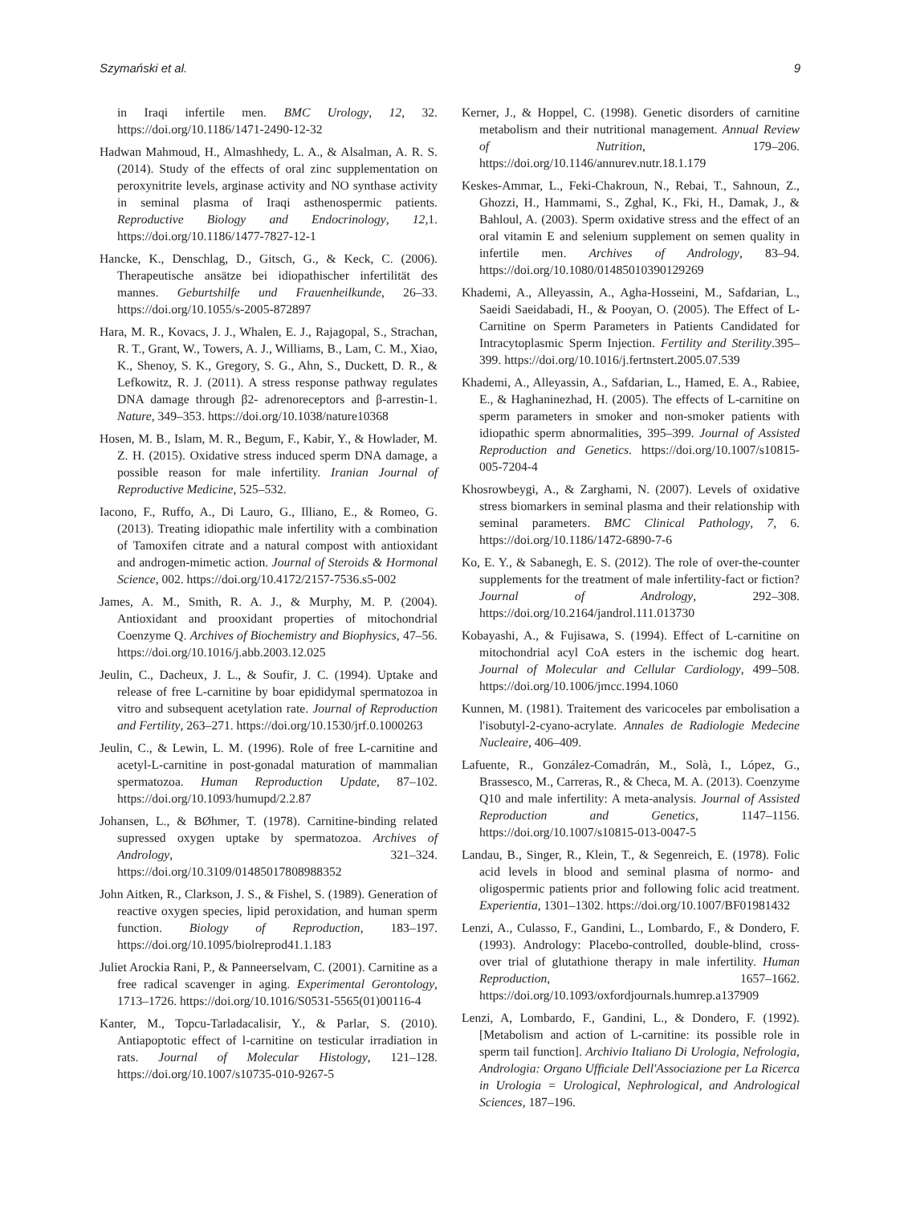Szymański et al. 9
in Iraqi infertile men. BMC Urology, 12, 32. https://doi.org/10.1186/1471-2490-12-32
Hadwan Mahmoud, H., Almashhedy, L. A., & Alsalman, A. R. S. (2014). Study of the effects of oral zinc supplementation on peroxynitrite levels, arginase activity and NO synthase activity in seminal plasma of Iraqi asthenospermic patients. Reproductive Biology and Endocrinology, 12,1. https://doi.org/10.1186/1477-7827-12-1
Hancke, K., Denschlag, D., Gitsch, G., & Keck, C. (2006). Therapeutische ansätze bei idiopathischer infertilität des mannes. Geburtshilfe und Frauenheilkunde, 26–33. https://doi.org/10.1055/s-2005-872897
Hara, M. R., Kovacs, J. J., Whalen, E. J., Rajagopal, S., Strachan, R. T., Grant, W., Towers, A. J., Williams, B., Lam, C. M., Xiao, K., Shenoy, S. K., Gregory, S. G., Ahn, S., Duckett, D. R., & Lefkowitz, R. J. (2011). A stress response pathway regulates DNA damage through β2- adrenoreceptors and β-arrestin-1. Nature, 349–353. https://doi.org/10.1038/nature10368
Hosen, M. B., Islam, M. R., Begum, F., Kabir, Y., & Howlader, M. Z. H. (2015). Oxidative stress induced sperm DNA damage, a possible reason for male infertility. Iranian Journal of Reproductive Medicine, 525–532.
Iacono, F., Ruffo, A., Di Lauro, G., Illiano, E., & Romeo, G. (2013). Treating idiopathic male infertility with a combination of Tamoxifen citrate and a natural compost with antioxidant and androgen-mimetic action. Journal of Steroids & Hormonal Science, 002. https://doi.org/10.4172/2157-7536.s5-002
James, A. M., Smith, R. A. J., & Murphy, M. P. (2004). Antioxidant and prooxidant properties of mitochondrial Coenzyme Q. Archives of Biochemistry and Biophysics, 47–56. https://doi.org/10.1016/j.abb.2003.12.025
Jeulin, C., Dacheux, J. L., & Soufir, J. C. (1994). Uptake and release of free L-carnitine by boar epididymal spermatozoa in vitro and subsequent acetylation rate. Journal of Reproduction and Fertility, 263–271. https://doi.org/10.1530/jrf.0.1000263
Jeulin, C., & Lewin, L. M. (1996). Role of free L-carnitine and acetyl-L-carnitine in post-gonadal maturation of mammalian spermatozoa. Human Reproduction Update, 87–102. https://doi.org/10.1093/humupd/2.2.87
Johansen, L., & BØhmer, T. (1978). Carnitine-binding related supressed oxygen uptake by spermatozoa. Archives of Andrology, 321–324. https://doi.org/10.3109/01485017808988352
John Aitken, R., Clarkson, J. S., & Fishel, S. (1989). Generation of reactive oxygen species, lipid peroxidation, and human sperm function. Biology of Reproduction, 183–197. https://doi.org/10.1095/biolreprod41.1.183
Juliet Arockia Rani, P., & Panneerselvam, C. (2001). Carnitine as a free radical scavenger in aging. Experimental Gerontology, 1713–1726. https://doi.org/10.1016/S0531-5565(01)00116-4
Kanter, M., Topcu-Tarladacalisir, Y., & Parlar, S. (2010). Antiapoptotic effect of l-carnitine on testicular irradiation in rats. Journal of Molecular Histology, 121–128. https://doi.org/10.1007/s10735-010-9267-5
Kerner, J., & Hoppel, C. (1998). Genetic disorders of carnitine metabolism and their nutritional management. Annual Review of Nutrition, 179–206. https://doi.org/10.1146/annurev.nutr.18.1.179
Keskes-Ammar, L., Feki-Chakroun, N., Rebai, T., Sahnoun, Z., Ghozzi, H., Hammami, S., Zghal, K., Fki, H., Damak, J., & Bahloul, A. (2003). Sperm oxidative stress and the effect of an oral vitamin E and selenium supplement on semen quality in infertile men. Archives of Andrology, 83–94. https://doi.org/10.1080/01485010390129269
Khademi, A., Alleyassin, A., Agha-Hosseini, M., Safdarian, L., Saeidi Saeidabadi, H., & Pooyan, O. (2005). The Effect of L-Carnitine on Sperm Parameters in Patients Candidated for Intracytoplasmic Sperm Injection. Fertility and Sterility.395–399. https://doi.org/10.1016/j.fertnstert.2005.07.539
Khademi, A., Alleyassin, A., Safdarian, L., Hamed, E. A., Rabiee, E., & Haghaninezhad, H. (2005). The effects of L-carnitine on sperm parameters in smoker and non-smoker patients with idiopathic sperm abnormalities, 395–399. Journal of Assisted Reproduction and Genetics. https://doi.org/10.1007/s10815-005-7204-4
Khosrowbeygi, A., & Zarghami, N. (2007). Levels of oxidative stress biomarkers in seminal plasma and their relationship with seminal parameters. BMC Clinical Pathology, 7, 6. https://doi.org/10.1186/1472-6890-7-6
Ko, E. Y., & Sabanegh, E. S. (2012). The role of over-the-counter supplements for the treatment of male infertility-fact or fiction? Journal of Andrology, 292–308. https://doi.org/10.2164/jandrol.111.013730
Kobayashi, A., & Fujisawa, S. (1994). Effect of L-carnitine on mitochondrial acyl CoA esters in the ischemic dog heart. Journal of Molecular and Cellular Cardiology, 499–508. https://doi.org/10.1006/jmcc.1994.1060
Kunnen, M. (1981). Traitement des varicoceles par embolisation a l'isobutyl-2-cyano-acrylate. Annales de Radiologie Medecine Nucleaire, 406–409.
Lafuente, R., González-Comadrán, M., Solà, I., López, G., Brassesco, M., Carreras, R., & Checa, M. A. (2013). Coenzyme Q10 and male infertility: A meta-analysis. Journal of Assisted Reproduction and Genetics, 1147–1156. https://doi.org/10.1007/s10815-013-0047-5
Landau, B., Singer, R., Klein, T., & Segenreich, E. (1978). Folic acid levels in blood and seminal plasma of normo- and oligospermic patients prior and following folic acid treatment. Experientia, 1301–1302. https://doi.org/10.1007/BF01981432
Lenzi, A., Culasso, F., Gandini, L., Lombardo, F., & Dondero, F. (1993). Andrology: Placebo-controlled, double-blind, cross-over trial of glutathione therapy in male infertility. Human Reproduction, 1657–1662. https://doi.org/10.1093/oxfordjournals.humrep.a137909
Lenzi, A, Lombardo, F., Gandini, L., & Dondero, F. (1992). [Metabolism and action of L-carnitine: its possible role in sperm tail function]. Archivio Italiano Di Urologia, Nefrologia, Andrologia: Organo Ufficiale Dell'Associazione per La Ricerca in Urologia = Urological, Nephrological, and Andrological Sciences, 187–196.